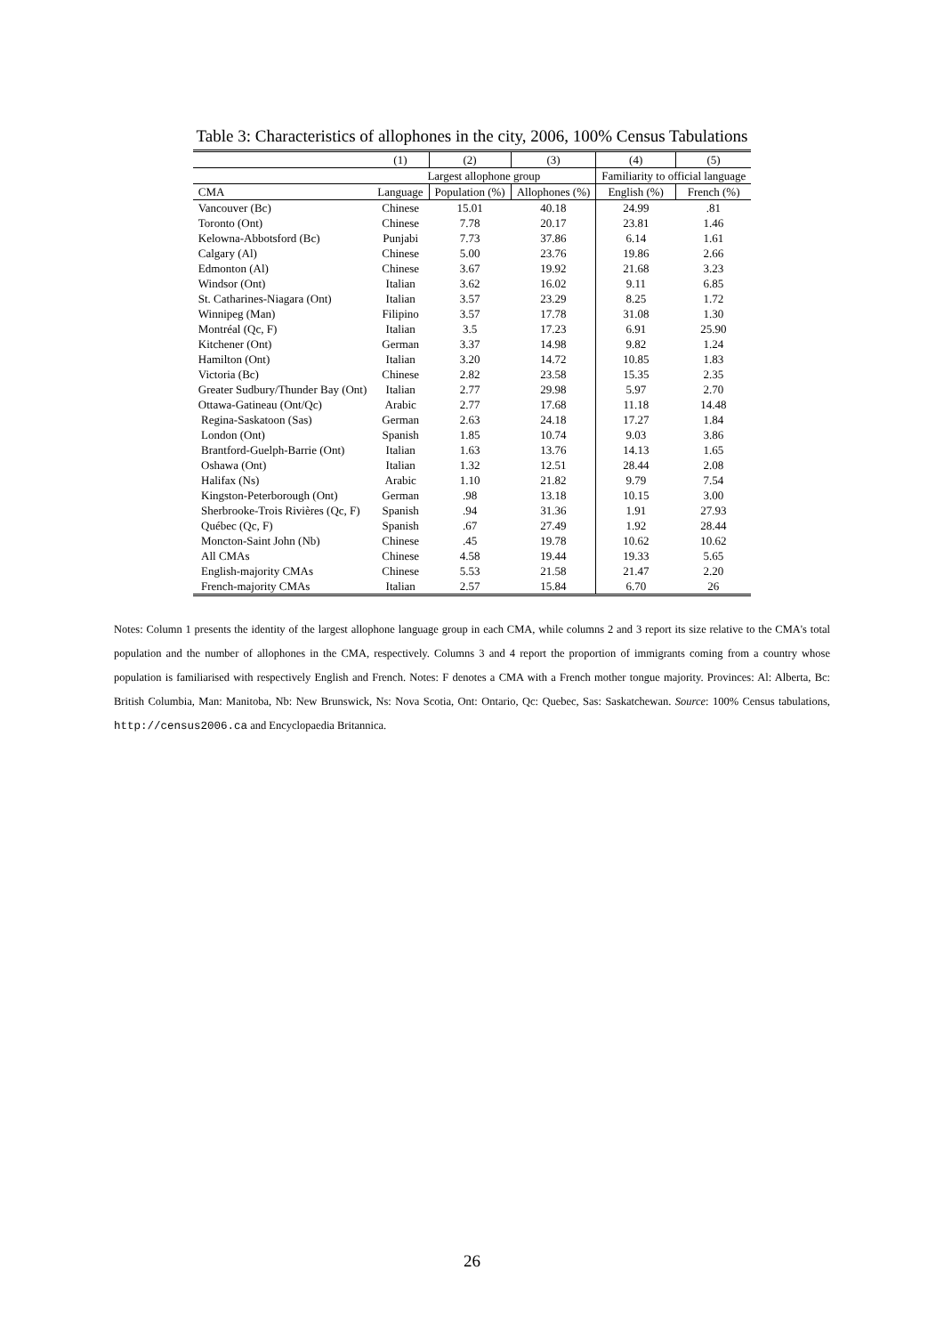Table 3: Characteristics of allophones in the city, 2006, 100% Census Tabulations
| | (1) | (2) | (3) | (4) | (5) |
| --- | --- | --- | --- | --- | --- |
| | Largest allophone group | | | Familiarity to official language | |
| CMA | Language | Population (%) | Allophones (%) | English (%) | French (%) |
| Vancouver (Bc) | Chinese | 15.01 | 40.18 | 24.99 | .81 |
| Toronto (Ont) | Chinese | 7.78 | 20.17 | 23.81 | 1.46 |
| Kelowna-Abbotsford (Bc) | Punjabi | 7.73 | 37.86 | 6.14 | 1.61 |
| Calgary (Al) | Chinese | 5.00 | 23.76 | 19.86 | 2.66 |
| Edmonton (Al) | Chinese | 3.67 | 19.92 | 21.68 | 3.23 |
| Windsor (Ont) | Italian | 3.62 | 16.02 | 9.11 | 6.85 |
| St. Catharines-Niagara (Ont) | Italian | 3.57 | 23.29 | 8.25 | 1.72 |
| Winnipeg (Man) | Filipino | 3.57 | 17.78 | 31.08 | 1.30 |
| Montréal (Qc, F) | Italian | 3.5 | 17.23 | 6.91 | 25.90 |
| Kitchener (Ont) | German | 3.37 | 14.98 | 9.82 | 1.24 |
| Hamilton (Ont) | Italian | 3.20 | 14.72 | 10.85 | 1.83 |
| Victoria (Bc) | Chinese | 2.82 | 23.58 | 15.35 | 2.35 |
| Greater Sudbury/Thunder Bay (Ont) | Italian | 2.77 | 29.98 | 5.97 | 2.70 |
| Ottawa-Gatineau (Ont/Qc) | Arabic | 2.77 | 17.68 | 11.18 | 14.48 |
| Regina-Saskatoon (Sas) | German | 2.63 | 24.18 | 17.27 | 1.84 |
| London (Ont) | Spanish | 1.85 | 10.74 | 9.03 | 3.86 |
| Brantford-Guelph-Barrie (Ont) | Italian | 1.63 | 13.76 | 14.13 | 1.65 |
| Oshawa (Ont) | Italian | 1.32 | 12.51 | 28.44 | 2.08 |
| Halifax (Ns) | Arabic | 1.10 | 21.82 | 9.79 | 7.54 |
| Kingston-Peterborough (Ont) | German | .98 | 13.18 | 10.15 | 3.00 |
| Sherbrooke-Trois Rivières (Qc, F) | Spanish | .94 | 31.36 | 1.91 | 27.93 |
| Québec (Qc, F) | Spanish | .67 | 27.49 | 1.92 | 28.44 |
| Moncton-Saint John (Nb) | Chinese | .45 | 19.78 | 10.62 | 10.62 |
| All CMAs | Chinese | 4.58 | 19.44 | 19.33 | 5.65 |
| English-majority CMAs | Chinese | 5.53 | 21.58 | 21.47 | 2.20 |
| French-majority CMAs | Italian | 2.57 | 15.84 | 6.70 | 26 |
Notes: Column 1 presents the identity of the largest allophone language group in each CMA, while columns 2 and 3 report its size relative to the CMA's total population and the number of allophones in the CMA, respectively. Columns 3 and 4 report the proportion of immigrants coming from a country whose population is familiarised with respectively English and French. Notes: F denotes a CMA with a French mother tongue majority. Provinces: Al: Alberta, Bc: British Columbia, Man: Manitoba, Nb: New Brunswick, Ns: Nova Scotia, Ont: Ontario, Qc: Quebec, Sas: Saskatchewan. Source: 100% Census tabulations, http://census2006.ca and Encyclopaedia Britannica.
26